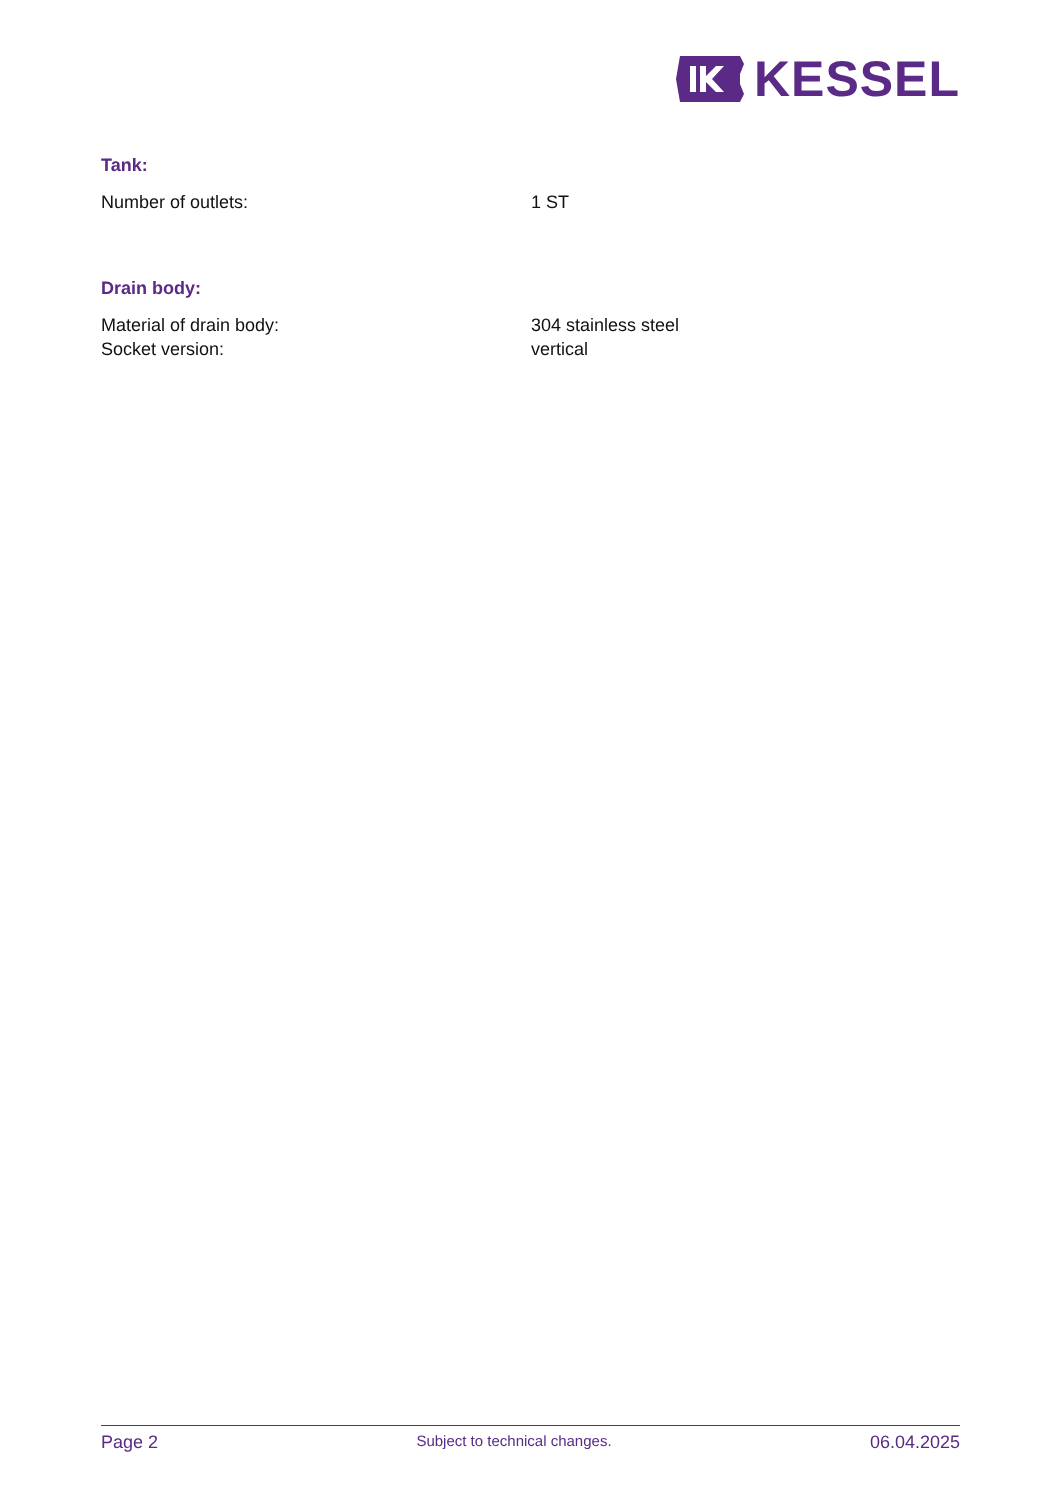KESSEL
Tank:
Number of outlets: 1 ST
Drain body:
Material of drain body: 304 stainless steel
Socket version: vertical
Page 2 Subject to technical changes. 06.04.2025